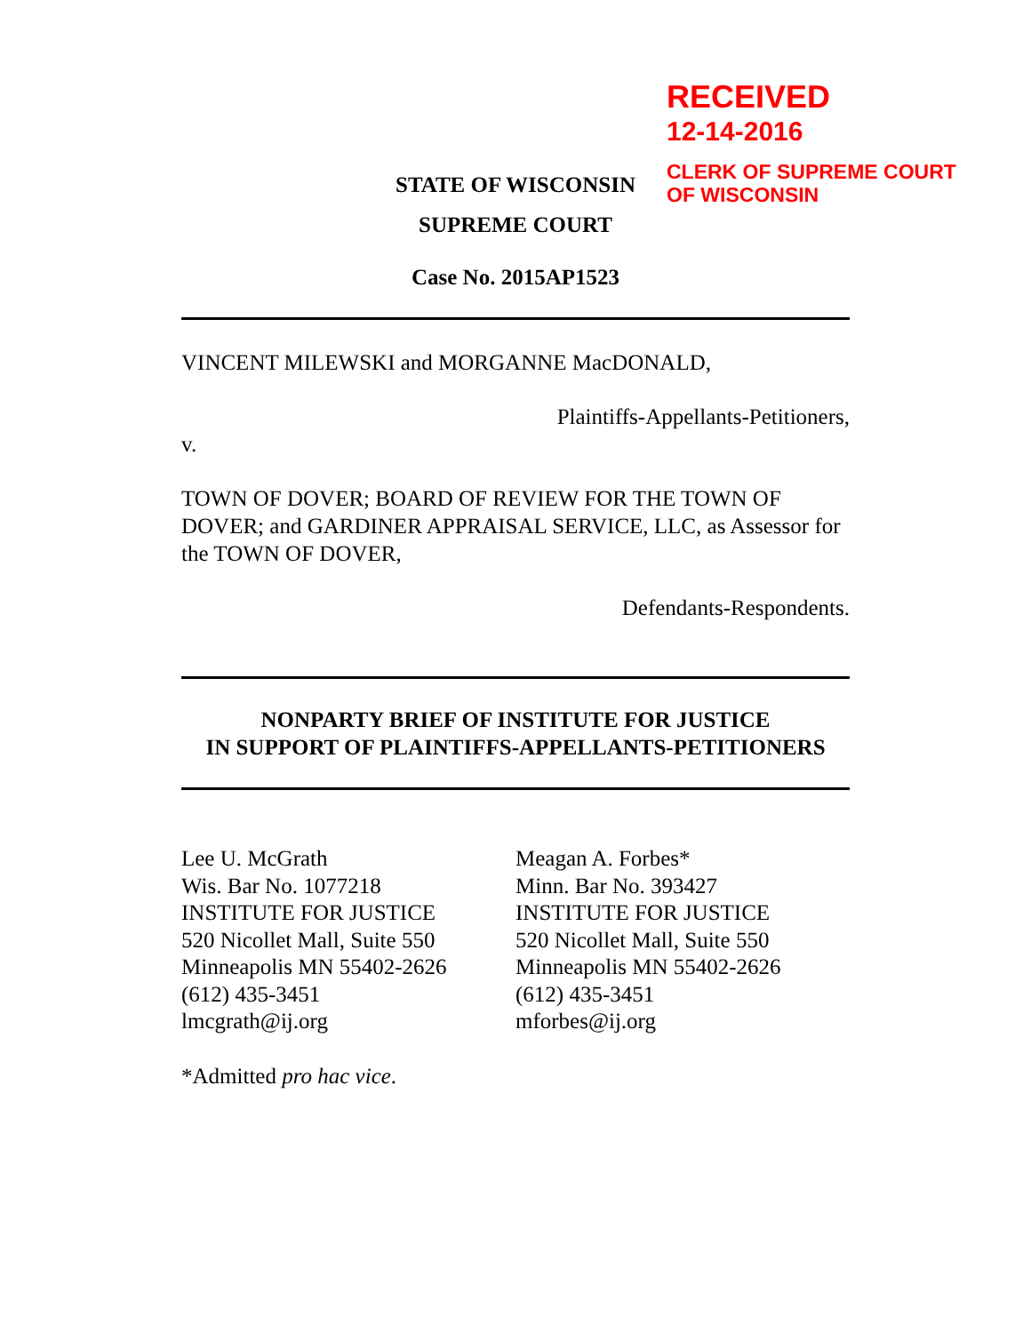RECEIVED
12-14-2016
CLERK OF SUPREME COURT
OF WISCONSIN
STATE OF WISCONSIN
SUPREME COURT
Case No. 2015AP1523
VINCENT MILEWSKI and MORGANNE MacDONALD,
Plaintiffs-Appellants-Petitioners,
v.
TOWN OF DOVER; BOARD OF REVIEW FOR THE TOWN OF DOVER; and GARDINER APPRAISAL SERVICE, LLC, as Assessor for the TOWN OF DOVER,
Defendants-Respondents.
NONPARTY BRIEF OF INSTITUTE FOR JUSTICE
IN SUPPORT OF PLAINTIFFS-APPELLANTS-PETITIONERS
Lee U. McGrath
Wis. Bar No. 1077218
INSTITUTE FOR JUSTICE
520 Nicollet Mall, Suite 550
Minneapolis MN 55402-2626
(612) 435-3451
lmcgrath@ij.org
Meagan A. Forbes*
Minn. Bar No. 393427
INSTITUTE FOR JUSTICE
520 Nicollet Mall, Suite 550
Minneapolis MN 55402-2626
(612) 435-3451
mforbes@ij.org
*Admitted pro hac vice.